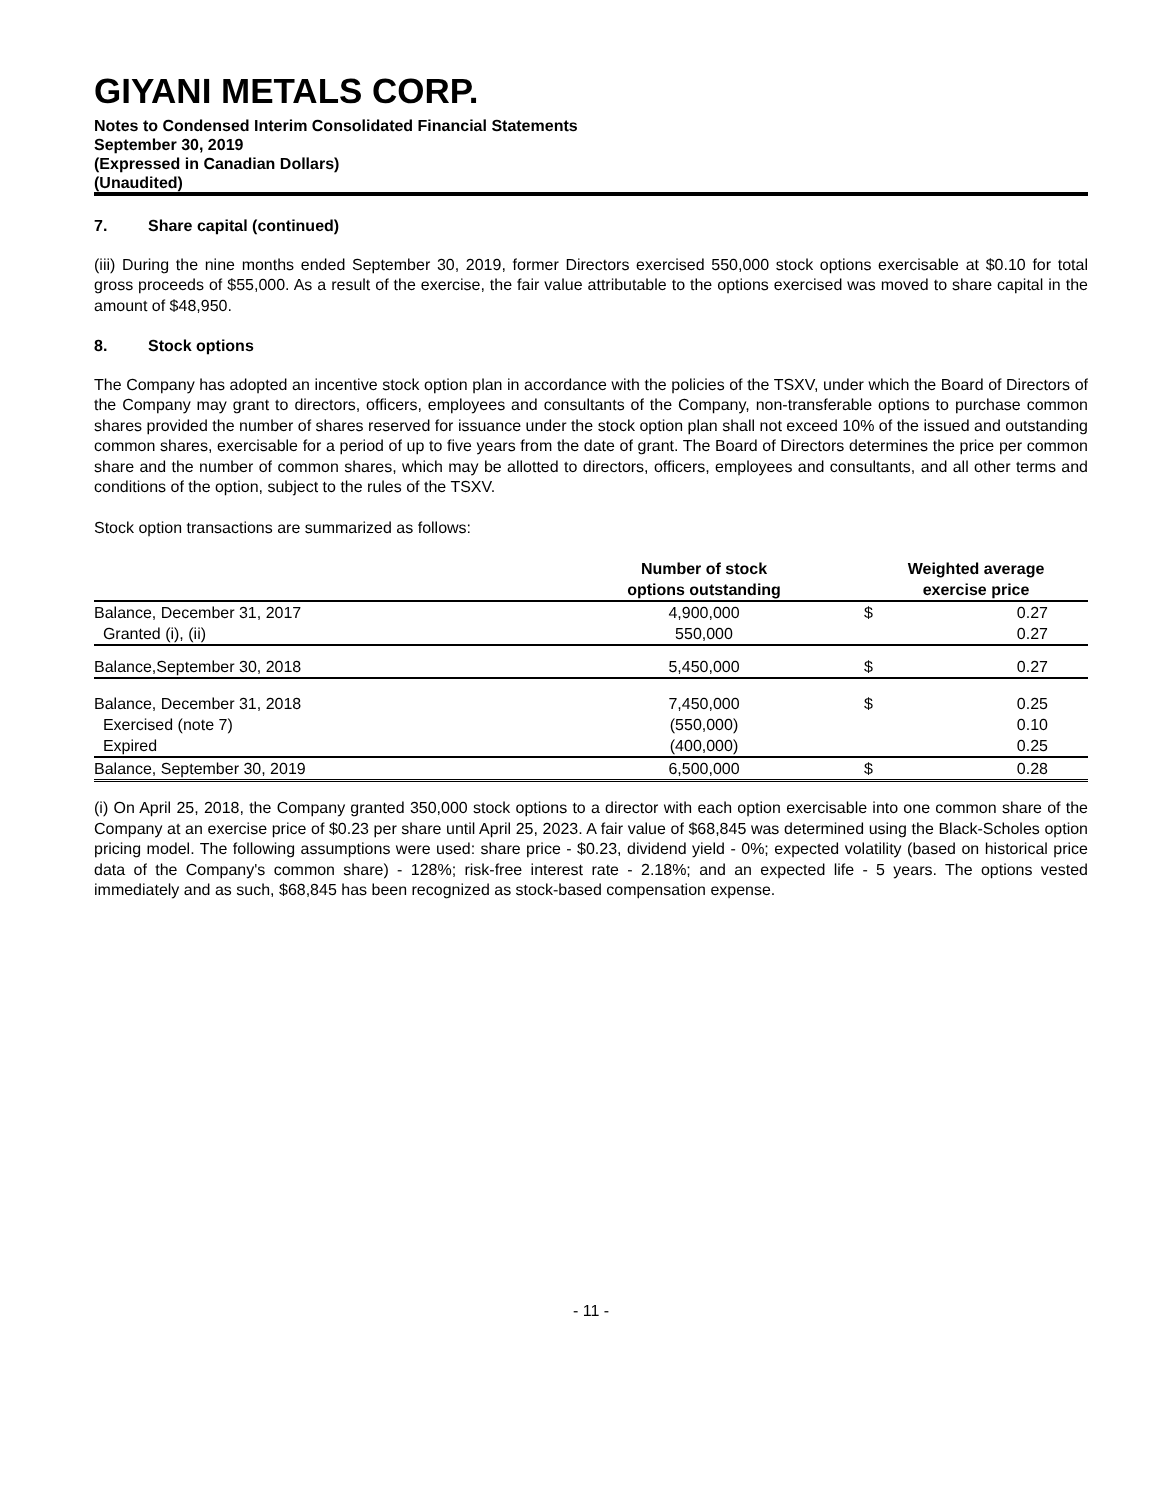GIYANI METALS CORP.
Notes to Condensed Interim Consolidated Financial Statements
September 30, 2019
(Expressed in Canadian Dollars)
(Unaudited)
7. Share capital (continued)
(iii) During the nine months ended September 30, 2019, former Directors exercised 550,000 stock options exercisable at $0.10 for total gross proceeds of $55,000. As a result of the exercise, the fair value attributable to the options exercised was moved to share capital in the amount of $48,950.
8. Stock options
The Company has adopted an incentive stock option plan in accordance with the policies of the TSXV, under which the Board of Directors of the Company may grant to directors, officers, employees and consultants of the Company, non-transferable options to purchase common shares provided the number of shares reserved for issuance under the stock option plan shall not exceed 10% of the issued and outstanding common shares, exercisable for a period of up to five years from the date of grant. The Board of Directors determines the price per common share and the number of common shares, which may be allotted to directors, officers, employees and consultants, and all other terms and conditions of the option, subject to the rules of the TSXV.
Stock option transactions are summarized as follows:
| | Number of stock options outstanding | | Weighted average exercise price | |
| --- | --- | --- | --- | --- |
| Balance, December 31, 2017 | 4,900,000 | | $ | 0.27 |
| Granted (i), (ii) | 550,000 | | | 0.27 |
| Balance,September 30, 2018 | 5,450,000 | | $ | 0.27 |
| Balance, December 31, 2018 | 7,450,000 | | $ | 0.25 |
| Exercised (note 7) | (550,000) | | | 0.10 |
| Expired | (400,000) | | | 0.25 |
| Balance, September 30, 2019 | 6,500,000 | | $ | 0.28 |
(i) On April 25, 2018, the Company granted 350,000 stock options to a director with each option exercisable into one common share of the Company at an exercise price of $0.23 per share until April 25, 2023. A fair value of $68,845 was determined using the Black-Scholes option pricing model. The following assumptions were used: share price - $0.23, dividend yield - 0%; expected volatility (based on historical price data of the Company's common share) - 128%; risk-free interest rate - 2.18%; and an expected life - 5 years. The options vested immediately and as such, $68,845 has been recognized as stock-based compensation expense.
- 11 -